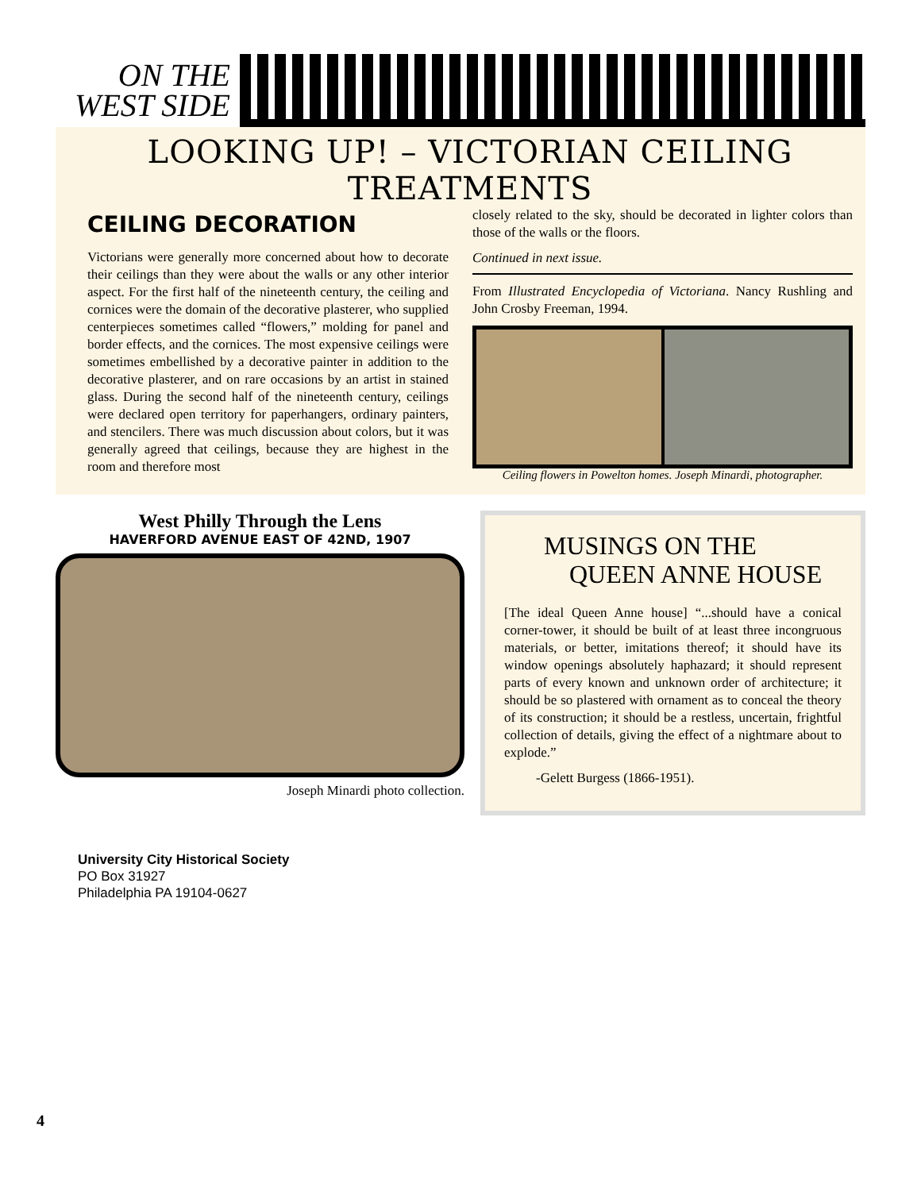ON THE
WEST SIDE
LOOKING UP! – VICTORIAN CEILING TREATMENTS
CEILING DECORATION
Victorians were generally more concerned about how to decorate their ceilings than they were about the walls or any other interior aspect. For the first half of the nineteenth century, the ceiling and cornices were the domain of the decorative plasterer, who supplied centerpieces sometimes called “flowers,” molding for panel and border effects, and the cornices. The most expensive ceilings were sometimes embellished by a decorative painter in addition to the decorative plasterer, and on rare occasions by an artist in stained glass. During the second half of the nineteenth century, ceilings were declared open territory for paperhangers, ordinary painters, and stencilers. There was much discussion about colors, but it was generally agreed that ceilings, because they are highest in the room and therefore most
closely related to the sky, should be decorated in lighter colors than those of the walls or the floors.
Continued in next issue.
From Illustrated Encyclopedia of Victoriana. Nancy Rushling and John Crosby Freeman, 1994.
Ceiling flowers in Powelton homes. Joseph Minardi, photographer.
West Philly Through the Lens
HAVERFORD AVENUE EAST OF 42ND, 1907
Joseph Minardi photo collection.
MUSINGS ON THE
QUEEN ANNE HOUSE
[The ideal Queen Anne house] “...should have a conical corner-tower, it should be built of at least three incongruous materials, or better, imitations thereof; it should have its window openings absolutely haphazard; it should represent parts of every known and unknown order of architecture; it should be so plastered with ornament as to conceal the theory of its construction; it should be a restless, uncertain, frightful collection of details, giving the effect of a nightmare about to explode.”
-Gelett Burgess (1866-1951).
University City Historical Society
PO Box 31927
Philadelphia PA 19104-0627
4